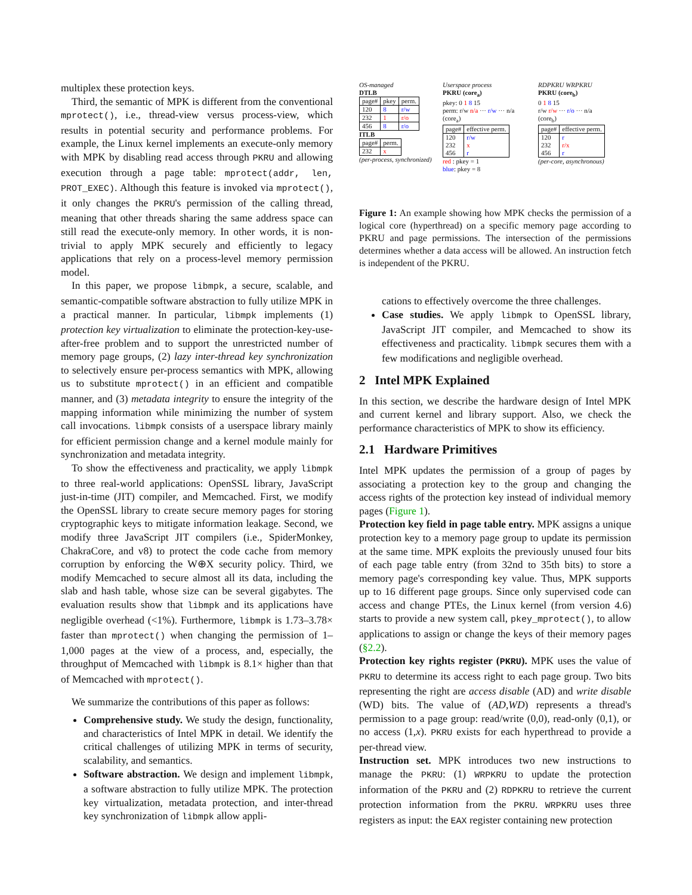multiplex these protection keys.
Third, the semantic of MPK is different from the conventional mprotect(), i.e., thread-view versus process-view, which results in potential security and performance problems. For example, the Linux kernel implements an execute-only memory with MPK by disabling read access through PKRU and allowing execution through a page table: mprotect(addr, len, PROT_EXEC). Although this feature is invoked via mprotect(), it only changes the PKRU's permission of the calling thread, meaning that other threads sharing the same address space can still read the execute-only memory. In other words, it is non-trivial to apply MPK securely and efficiently to legacy applications that rely on a process-level memory permission model.
In this paper, we propose libmpk, a secure, scalable, and semantic-compatible software abstraction to fully utilize MPK in a practical manner. In particular, libmpk implements (1) protection key virtualization to eliminate the protection-key-use-after-free problem and to support the unrestricted number of memory page groups, (2) lazy inter-thread key synchronization to selectively ensure per-process semantics with MPK, allowing us to substitute mprotect() in an efficient and compatible manner, and (3) metadata integrity to ensure the integrity of the mapping information while minimizing the number of system call invocations. libmpk consists of a userspace library mainly for efficient permission change and a kernel module mainly for synchronization and metadata integrity.
To show the effectiveness and practicality, we apply libmpk to three real-world applications: OpenSSL library, JavaScript just-in-time (JIT) compiler, and Memcached. First, we modify the OpenSSL library to create secure memory pages for storing cryptographic keys to mitigate information leakage. Second, we modify three JavaScript JIT compilers (i.e., SpiderMonkey, ChakraCore, and v8) to protect the code cache from memory corruption by enforcing the W⊕X security policy. Third, we modify Memcached to secure almost all its data, including the slab and hash table, whose size can be several gigabytes. The evaluation results show that libmpk and its applications have negligible overhead (<1%). Furthermore, libmpk is 1.73–3.78× faster than mprotect() when changing the permission of 1–1,000 pages at the view of a process, and, especially, the throughput of Memcached with libmpk is 8.1× higher than that of Memcached with mprotect().
We summarize the contributions of this paper as follows:
Comprehensive study. We study the design, functionality, and characteristics of Intel MPK in detail. We identify the critical challenges of utilizing MPK in terms of security, scalability, and semantics.
Software abstraction. We design and implement libmpk, a software abstraction to fully utilize MPK. The protection key virtualization, metadata protection, and inter-thread key synchronization of libmpk allow appli-
OS-managed
DTLB
| page# | pkey | perm. |
| 120 | 8 | r/w |
| 232 | 1 | r/o |
| 456 | 8 | r/o |
ITLB
| page# | perm. |
| 232 | x |
(per-process, synchronized)
Userspace process
PKRU (core<sub>a</sub>)
pkey: 0 1 8 15
perm: r/w n/a ··· r/w ··· n/a
(core<sub>a</sub>)
| page# | effective perm. |
| 120 232 456 | r/w x r |
red : pkey = 1
blue: pkey = 8
RDPKRU WRPKRU
PKRU (core<sub>b</sub>)
0 1 8 15
r/w r/w ··· r/o ··· n/a
(core<sub>b</sub>)
| page# | effective perm. |
| 120 232 456 | r r/x r |
(per-core, asynchronous)
Figure 1: An example showing how MPK checks the permission of a logical core (hyperthread) on a specific memory page according to PKRU and page permissions. The intersection of the permissions determines whether a data access will be allowed. An instruction fetch is independent of the PKRU.
cations to effectively overcome the three challenges.
Case studies. We apply libmpk to OpenSSL library, JavaScript JIT compiler, and Memcached to show its effectiveness and practicality. libmpk secures them with a few modifications and negligible overhead.
2 Intel MPK Explained
In this section, we describe the hardware design of Intel MPK and current kernel and library support. Also, we check the performance characteristics of MPK to show its efficiency.
2.1 Hardware Primitives
Intel MPK updates the permission of a group of pages by associating a protection key to the group and changing the access rights of the protection key instead of individual memory pages (Figure 1).
Protection key field in page table entry. MPK assigns a unique protection key to a memory page group to update its permission at the same time. MPK exploits the previously unused four bits of each page table entry (from 32nd to 35th bits) to store a memory page's corresponding key value. Thus, MPK supports up to 16 different page groups. Since only supervised code can access and change PTEs, the Linux kernel (from version 4.6) starts to provide a new system call, pkey_mprotect(), to allow applications to assign or change the keys of their memory pages (§2.2).
Protection key rights register (PKRU). MPK uses the value of PKRU to determine its access right to each page group. Two bits representing the right are access disable (AD) and write disable (WD) bits. The value of (AD,WD) represents a thread's permission to a page group: read/write (0,0), read-only (0,1), or no access (1,x). PKRU exists for each hyperthread to provide a per-thread view.
Instruction set. MPK introduces two new instructions to manage the PKRU: (1) WRPKRU to update the protection information of the PKRU and (2) RDPKRU to retrieve the current protection information from the PKRU. WRPKRU uses three registers as input: the EAX register containing new protection